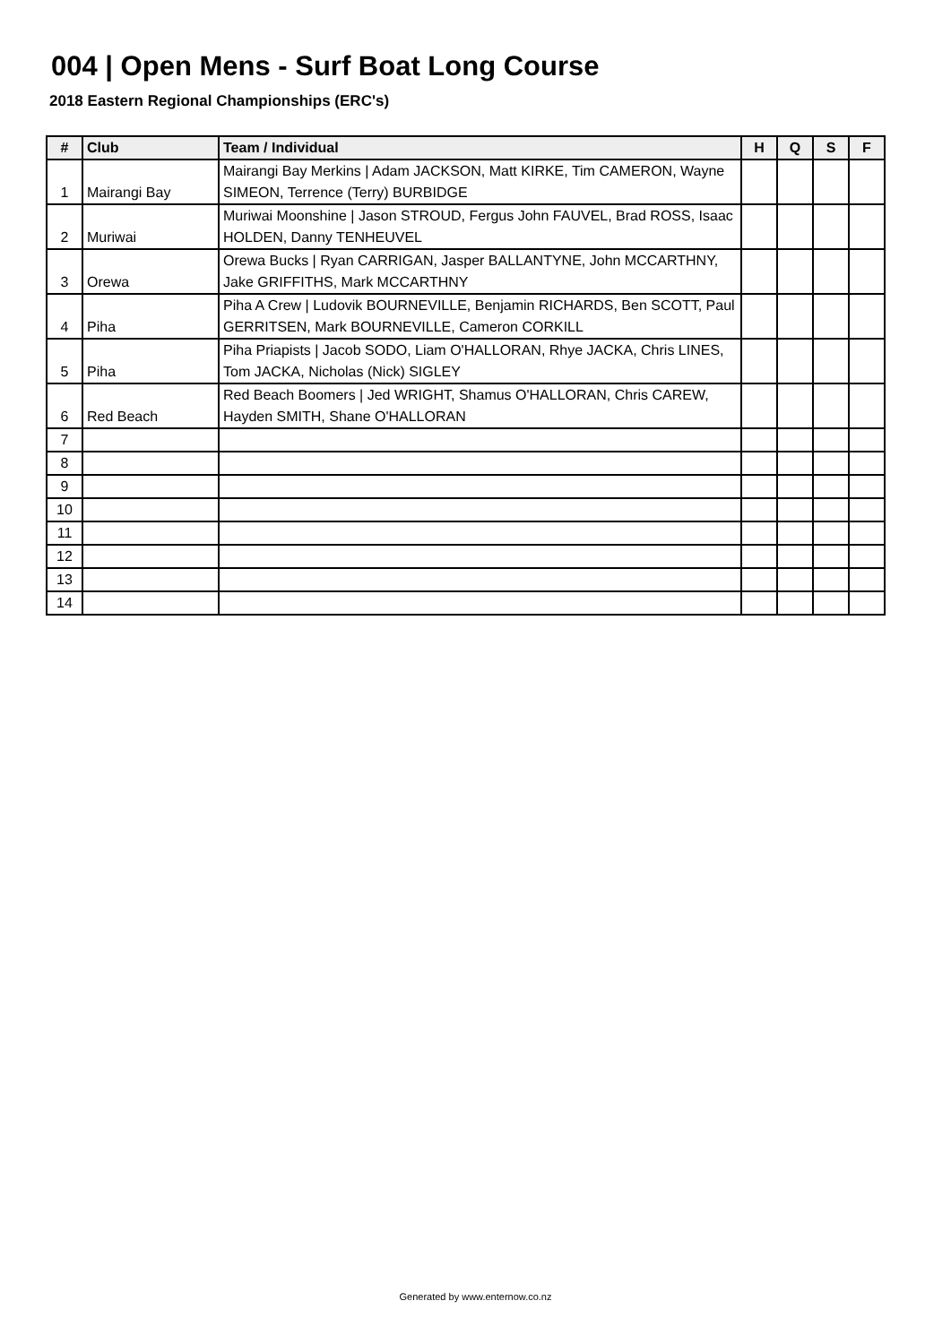004 | Open Mens - Surf Boat Long Course
2018 Eastern Regional Championships (ERC's)
| # | Club | Team / Individual | H | Q | S | F |
| --- | --- | --- | --- | --- | --- | --- |
| 1 | Mairangi Bay | Mairangi Bay Merkins / Adam JACKSON, Matt KIRKE, Tim CAMERON, Wayne SIMEON, Terrence (Terry) BURBIDGE | | | | |
| 2 | Muriwai | Muriwai Moonshine / Jason STROUD, Fergus John FAUVEL, Brad ROSS, Isaac HOLDEN, Danny TENHEUVEL | | | | |
| 3 | Orewa | Orewa Bucks / Ryan CARRIGAN, Jasper BALLANTYNE, John MCCARTHNY, Jake GRIFFITHS, Mark MCCARTHNY | | | | |
| 4 | Piha | Piha A Crew / Ludovik BOURNEVILLE, Benjamin RICHARDS, Ben SCOTT, Paul GERRITSEN, Mark BOURNEVILLE, Cameron CORKILL | | | | |
| 5 | Piha | Piha Priapists / Jacob SODO, Liam O'HALLORAN, Rhye JACKA, Chris LINES, Tom JACKA, Nicholas (Nick) SIGLEY | | | | |
| 6 | Red Beach | Red Beach Boomers / Jed WRIGHT, Shamus O'HALLORAN, Chris CAREW, Hayden SMITH, Shane O'HALLORAN | | | | |
| 7 | | | | | | |
| 8 | | | | | | |
| 9 | | | | | | |
| 10 | | | | | | |
| 11 | | | | | | |
| 12 | | | | | | |
| 13 | | | | | | |
| 14 | | | | | | |
Generated by www.enternow.co.nz